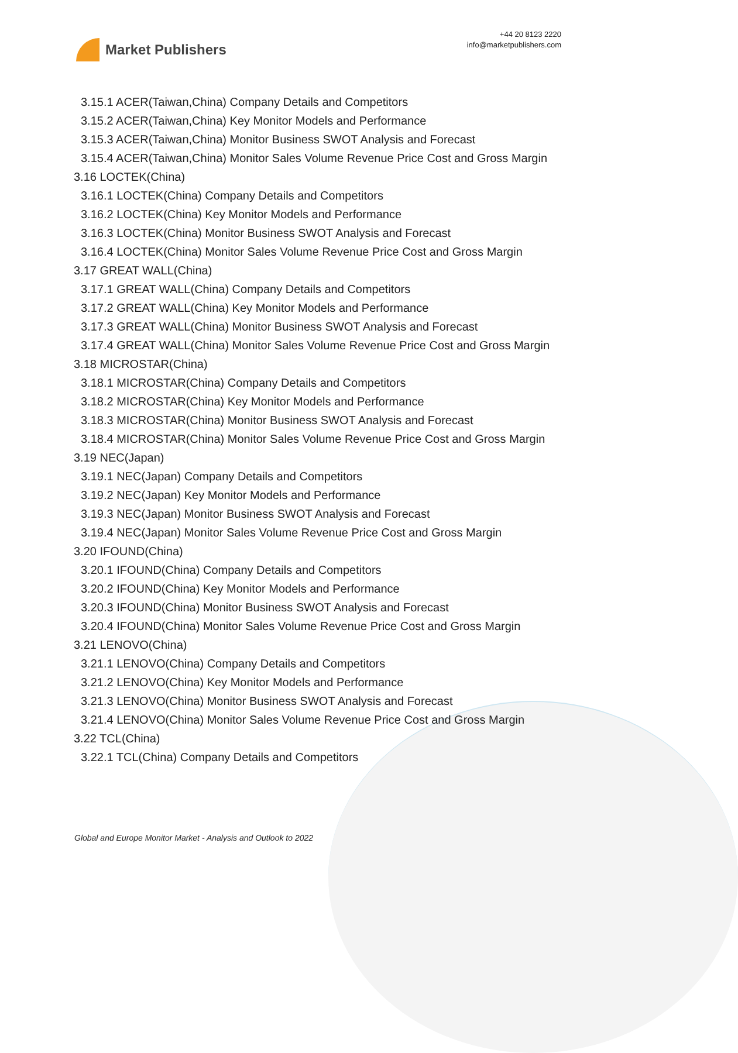Market Publishers
+44 20 8123 2220
info@marketpublishers.com
3.15.1 ACER(Taiwan,China) Company Details and Competitors
3.15.2 ACER(Taiwan,China) Key Monitor Models and Performance
3.15.3 ACER(Taiwan,China) Monitor Business SWOT Analysis and Forecast
3.15.4 ACER(Taiwan,China) Monitor Sales Volume Revenue Price Cost and Gross Margin
3.16 LOCTEK(China)
3.16.1 LOCTEK(China) Company Details and Competitors
3.16.2 LOCTEK(China) Key Monitor Models and Performance
3.16.3 LOCTEK(China) Monitor Business SWOT Analysis and Forecast
3.16.4 LOCTEK(China) Monitor Sales Volume Revenue Price Cost and Gross Margin
3.17 GREAT WALL(China)
3.17.1 GREAT WALL(China) Company Details and Competitors
3.17.2 GREAT WALL(China) Key Monitor Models and Performance
3.17.3 GREAT WALL(China) Monitor Business SWOT Analysis and Forecast
3.17.4 GREAT WALL(China) Monitor Sales Volume Revenue Price Cost and Gross Margin
3.18 MICROSTAR(China)
3.18.1 MICROSTAR(China) Company Details and Competitors
3.18.2 MICROSTAR(China) Key Monitor Models and Performance
3.18.3 MICROSTAR(China) Monitor Business SWOT Analysis and Forecast
3.18.4 MICROSTAR(China) Monitor Sales Volume Revenue Price Cost and Gross Margin
3.19 NEC(Japan)
3.19.1 NEC(Japan) Company Details and Competitors
3.19.2 NEC(Japan) Key Monitor Models and Performance
3.19.3 NEC(Japan) Monitor Business SWOT Analysis and Forecast
3.19.4 NEC(Japan) Monitor Sales Volume Revenue Price Cost and Gross Margin
3.20 IFOUND(China)
3.20.1 IFOUND(China) Company Details and Competitors
3.20.2 IFOUND(China) Key Monitor Models and Performance
3.20.3 IFOUND(China) Monitor Business SWOT Analysis and Forecast
3.20.4 IFOUND(China) Monitor Sales Volume Revenue Price Cost and Gross Margin
3.21 LENOVO(China)
3.21.1 LENOVO(China) Company Details and Competitors
3.21.2 LENOVO(China) Key Monitor Models and Performance
3.21.3 LENOVO(China) Monitor Business SWOT Analysis and Forecast
3.21.4 LENOVO(China) Monitor Sales Volume Revenue Price Cost and Gross Margin
3.22 TCL(China)
3.22.1 TCL(China) Company Details and Competitors
Global and Europe Monitor Market - Analysis and Outlook to 2022